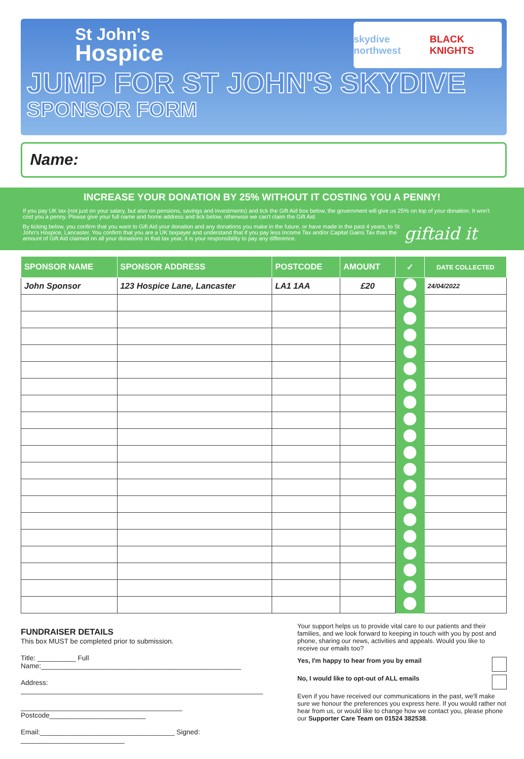St John's
Hospice
skydive northwest BLACK KNIGHTS
JUMP FOR ST JOHN'S SKYDIVE
SPONSOR FORM
Name:
INCREASE YOUR DONATION BY 25% WITHOUT IT COSTING YOU A PENNY!
If you pay UK tax (not just on your salary, but also on pensions, savings and investments) and tick the Gift Aid box below, the government will give us 25% on top of your donation. It won't cost you a penny. Please give your full name and home address and tick below, otherwise we can't claim the Gift Aid.
By ticking below, you confirm that you want to Gift Aid your donation and any donations you make in the future, or have made in the past 4 years, to St John's Hospice, Lancaster. You confirm that you are a UK taxpayer and understand that if you pay less Income Tax and/or Capital Gains Tax than the amount of Gift Aid claimed on all your donations in that tax year, it is your responsibility to pay any difference.
giftaid it
| SPONSOR NAME | SPONSOR ADDRESS | POSTCODE | AMOUNT | ✓ | DATE COLLECTED |
| --- | --- | --- | --- | --- | --- |
| John Sponsor | 123 Hospice Lane, Lancaster | LA1 1AA | £20 | | 24/04/2022 |
FUNDRAISER DETAILS
This box MUST be completed prior to submission.
Title: __________ Full Name:____________________________________________________
Address: _______________________________________________________________
__________________________________________ Postcode_________________________
Email:___________________________________ Signed: ___________________________
Your support helps us to provide vital care to our patients and their families, and we look forward to keeping in touch with you by post and phone, sharing our news, activities and appeals. Would you like to receive our emails too?
Yes, I'm happy to hear from you by email
No, I would like to opt-out of ALL emails
Even if you have received our communications in the past, we'll make sure we honour the preferences you express here. If you would rather not hear from us, or would like to change how we contact you, please phone our Supporter Care Team on 01524 382538.